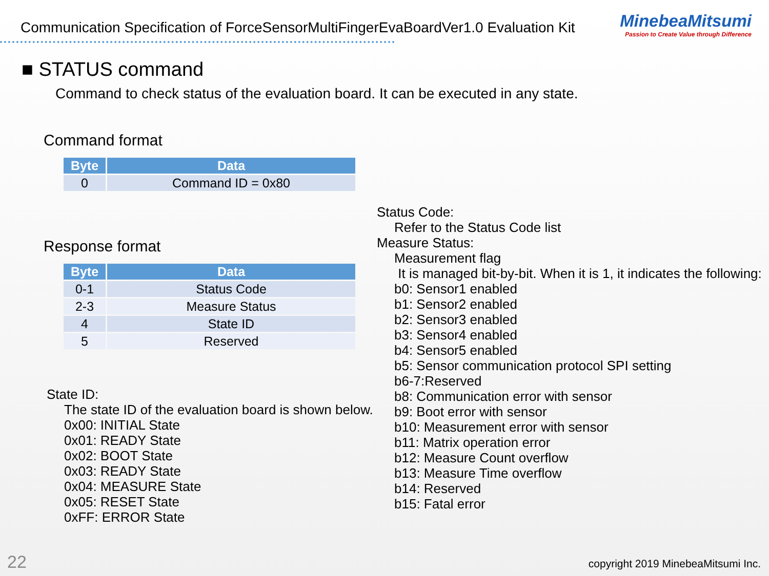Communication Specification of ForceSensorMultiFingerEvaBoardVer1.0 Evaluation Kit
MinebeaMitsumi
Passion to Create Value through Difference
■ STATUS command
Command to check status of the evaluation board. It can be executed in any state.
Command format
| Byte | Data |
| --- | --- |
| 0 | Command ID = 0x80 |
Response format
| Byte | Data |
| --- | --- |
| 0-1 | Status Code |
| 2-3 | Measure Status |
| 4 | State ID |
| 5 | Reserved |
State ID:
The state ID of the evaluation board is shown below.
0x00: INITIAL State
0x01: READY State
0x02: BOOT State
0x03: READY State
0x04: MEASURE State
0x05: RESET State
0xFF: ERROR State
Status Code:
Refer to the Status Code list
Measure Status:
Measurement flag
It is managed bit-by-bit. When it is 1, it indicates the following:
b0: Sensor1 enabled
b1: Sensor2 enabled
b2: Sensor3 enabled
b3: Sensor4 enabled
b4: Sensor5 enabled
b5: Sensor communication protocol SPI setting
b6-7:Reserved
b8: Communication error with sensor
b9: Boot error with sensor
b10: Measurement error with sensor
b11: Matrix operation error
b12: Measure Count overflow
b13: Measure Time overflow
b14: Reserved
b15: Fatal error
22
copyright 2019 MinebeaMitsumi Inc.